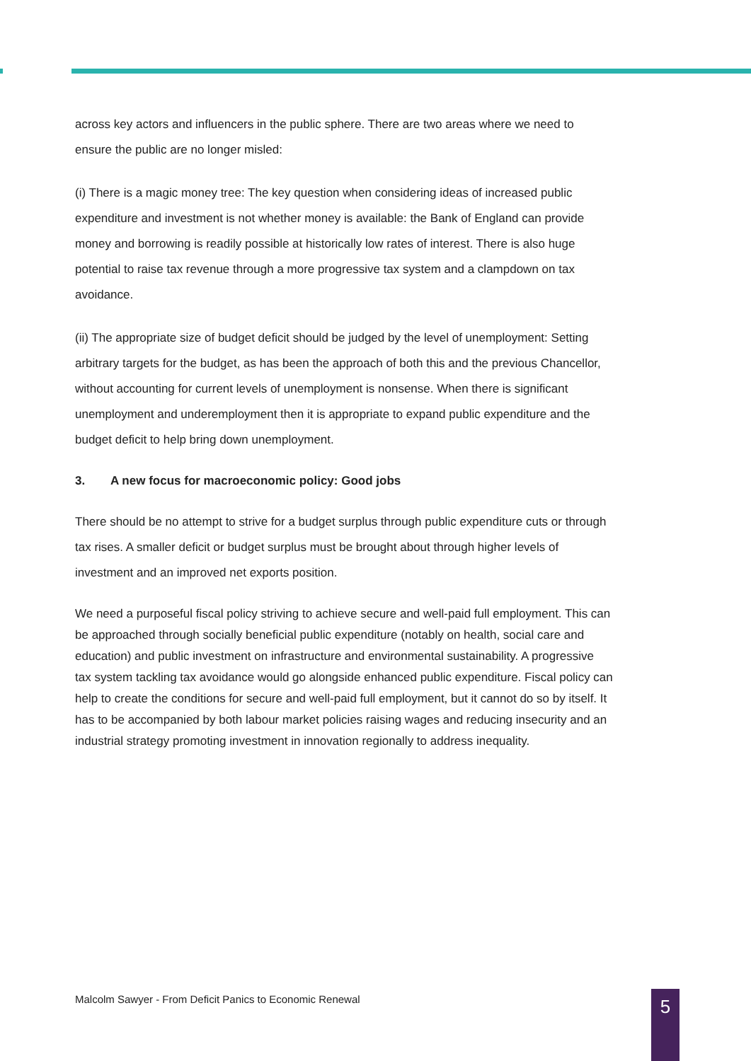across key actors and influencers in the public sphere. There are two areas where we need to ensure the public are no longer misled:
(i) There is a magic money tree: The key question when considering ideas of increased public expenditure and investment is not whether money is available: the Bank of England can provide money and borrowing is readily possible at historically low rates of interest. There is also huge potential to raise tax revenue through a more progressive tax system and a clampdown on tax avoidance.
(ii) The appropriate size of budget deficit should be judged by the level of unemployment: Setting arbitrary targets for the budget, as has been the approach of both this and the previous Chancellor, without accounting for current levels of unemployment is nonsense. When there is significant unemployment and underemployment then it is appropriate to expand public expenditure and the budget deficit to help bring down unemployment.
3. A new focus for macroeconomic policy: Good jobs
There should be no attempt to strive for a budget surplus through public expenditure cuts or through tax rises. A smaller deficit or budget surplus must be brought about through higher levels of investment and an improved net exports position.
We need a purposeful fiscal policy striving to achieve secure and well-paid full employment. This can be approached through socially beneficial public expenditure (notably on health, social care and education) and public investment on infrastructure and environmental sustainability. A progressive tax system tackling tax avoidance would go alongside enhanced public expenditure. Fiscal policy can help to create the conditions for secure and well-paid full employment, but it cannot do so by itself. It has to be accompanied by both labour market policies raising wages and reducing insecurity and an industrial strategy promoting investment in innovation regionally to address inequality.
Malcolm Sawyer - From Deficit Panics to Economic Renewal
5